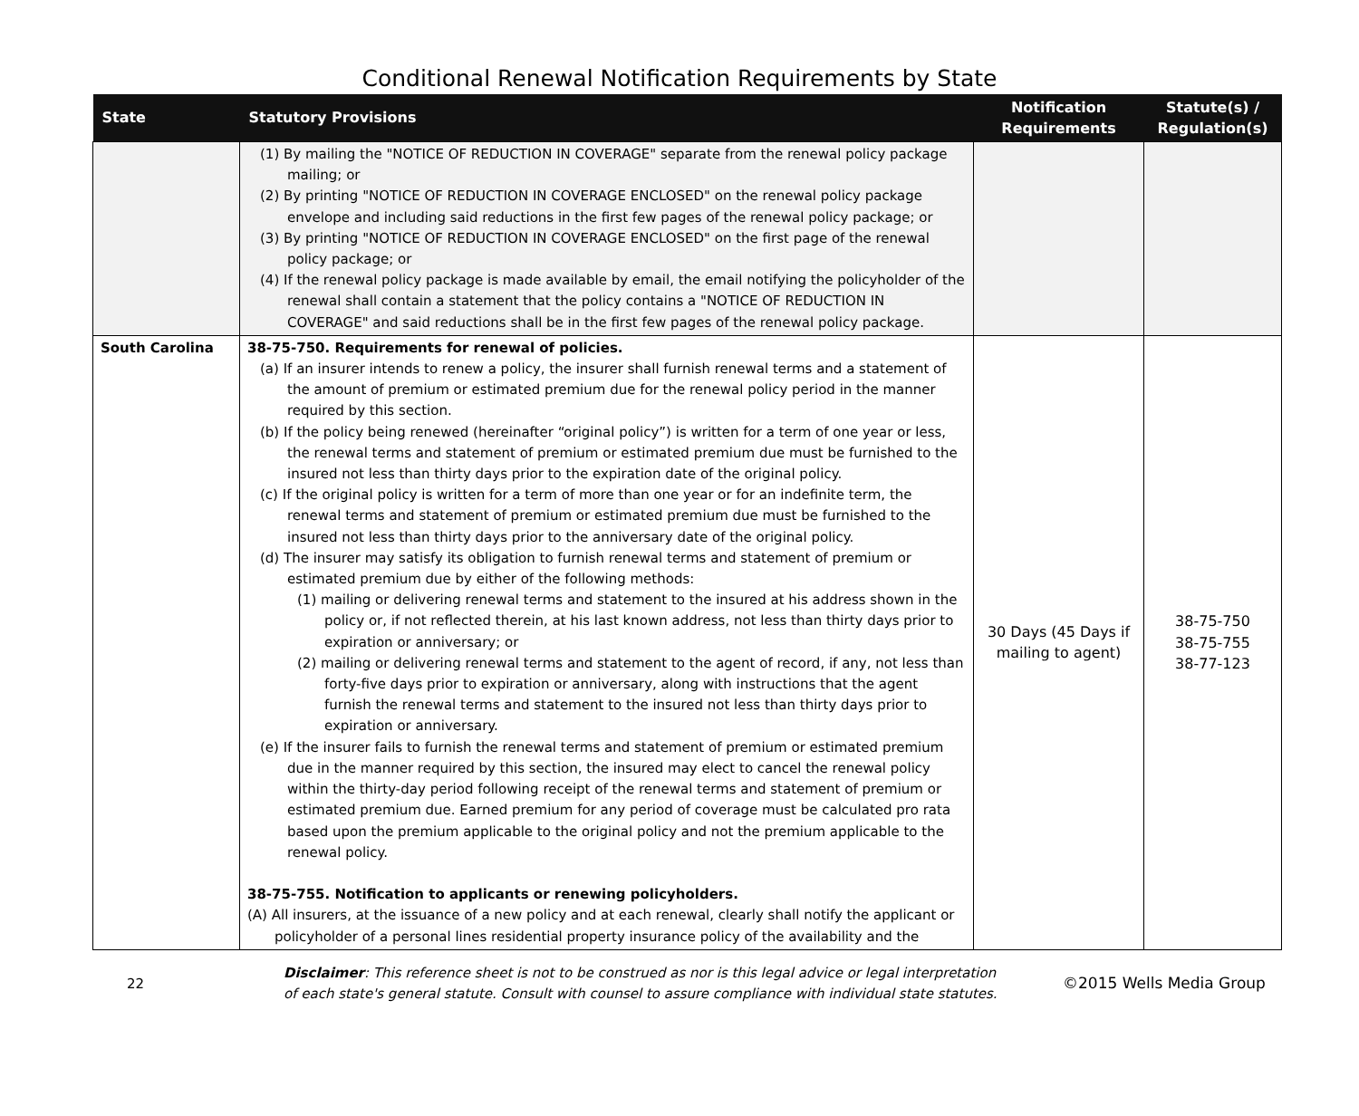Conditional Renewal Notification Requirements by State
| State | Statutory Provisions | Notification Requirements | Statute(s) / Regulation(s) |
| --- | --- | --- | --- |
| | (1) By mailing the "NOTICE OF REDUCTION IN COVERAGE" separate from the renewal policy package mailing; or (2) By printing "NOTICE OF REDUCTION IN COVERAGE ENCLOSED" on the renewal policy package envelope and including said reductions in the first few pages of the renewal policy package; or (3) By printing "NOTICE OF REDUCTION IN COVERAGE ENCLOSED" on the first page of the renewal policy package; or (4) If the renewal policy package is made available by email, the email notifying the policyholder of the renewal shall contain a statement that the policy contains a "NOTICE OF REDUCTION IN COVERAGE" and said reductions shall be in the first few pages of the renewal policy package. | | |
| South Carolina | 38-75-750. Requirements for renewal of policies. (a) If an insurer intends to renew a policy, the insurer shall furnish renewal terms and a statement of the amount of premium or estimated premium due for the renewal policy period in the manner required by this section. (b) If the policy being renewed (hereinafter “original policy”) is written for a term of one year or less, the renewal terms and statement of premium or estimated premium due must be furnished to the insured not less than thirty days prior to the expiration date of the original policy. (c) If the original policy is written for a term of more than one year or for an indefinite term, the renewal terms and statement of premium or estimated premium due must be furnished to the insured not less than thirty days prior to the anniversary date of the original policy. (d) The insurer may satisfy its obligation to furnish renewal terms and statement of premium or estimated premium due by either of the following methods: (1) mailing or delivering renewal terms and statement to the insured at his address shown in the policy or, if not reflected therein, at his last known address, not less than thirty days prior to expiration or anniversary; or (2) mailing or delivering renewal terms and statement to the agent of record, if any, not less than forty-five days prior to expiration or anniversary, along with instructions that the agent furnish the renewal terms and statement to the insured not less than thirty days prior to expiration or anniversary. (e) If the insurer fails to furnish the renewal terms and statement of premium or estimated premium due in the manner required by this section, the insured may elect to cancel the renewal policy within the thirty-day period following receipt of the renewal terms and statement of premium or estimated premium due. Earned premium for any period of coverage must be calculated pro rata based upon the premium applicable to the original policy and not the premium applicable to the renewal policy. 38-75-755. Notification to applicants or renewing policyholders. (A) All insurers, at the issuance of a new policy and at each renewal, clearly shall notify the applicant or policyholder of a personal lines residential property insurance policy of the availability and the | 30 Days (45 Days if mailing to agent) | 38-75-750 38-75-755 38-77-123 |
22
Disclaimer: This reference sheet is not to be construed as nor is this legal advice or legal interpretation of each state's general statute. Consult with counsel to assure compliance with individual state statutes.
©2015 Wells Media Group